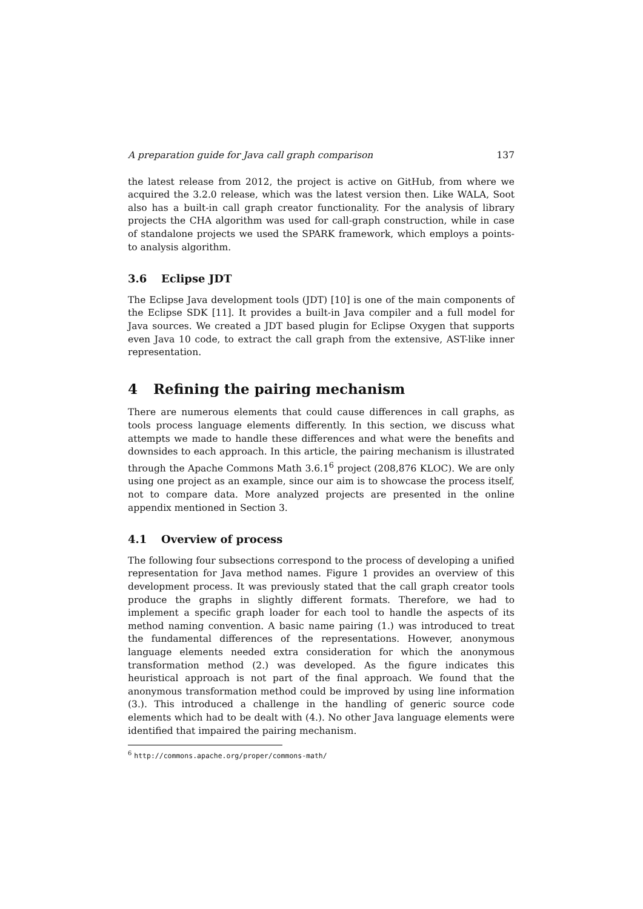A preparation guide for Java call graph comparison 137
the latest release from 2012, the project is active on GitHub, from where we acquired the 3.2.0 release, which was the latest version then. Like WALA, Soot also has a built-in call graph creator functionality. For the analysis of library projects the CHA algorithm was used for call-graph construction, while in case of standalone projects we used the SPARK framework, which employs a points-to analysis algorithm.
3.6 Eclipse JDT
The Eclipse Java development tools (JDT) [10] is one of the main components of the Eclipse SDK [11]. It provides a built-in Java compiler and a full model for Java sources. We created a JDT based plugin for Eclipse Oxygen that supports even Java 10 code, to extract the call graph from the extensive, AST-like inner representation.
4 Refining the pairing mechanism
There are numerous elements that could cause differences in call graphs, as tools process language elements differently. In this section, we discuss what attempts we made to handle these differences and what were the benefits and downsides to each approach. In this article, the pairing mechanism is illustrated through the Apache Commons Math 3.6.1<sup>6</sup> project (208,876 KLOC). We are only using one project as an example, since our aim is to showcase the process itself, not to compare data. More analyzed projects are presented in the online appendix mentioned in Section 3.
4.1 Overview of process
The following four subsections correspond to the process of developing a unified representation for Java method names. Figure 1 provides an overview of this development process. It was previously stated that the call graph creator tools produce the graphs in slightly different formats. Therefore, we had to implement a specific graph loader for each tool to handle the aspects of its method naming convention. A basic name pairing (1.) was introduced to treat the fundamental differences of the representations. However, anonymous language elements needed extra consideration for which the anonymous transformation method (2.) was developed. As the figure indicates this heuristical approach is not part of the final approach. We found that the anonymous transformation method could be improved by using line information (3.). This introduced a challenge in the handling of generic source code elements which had to be dealt with (4.). No other Java language elements were identified that impaired the pairing mechanism.
<sup>6</sup> http://commons.apache.org/proper/commons-math/